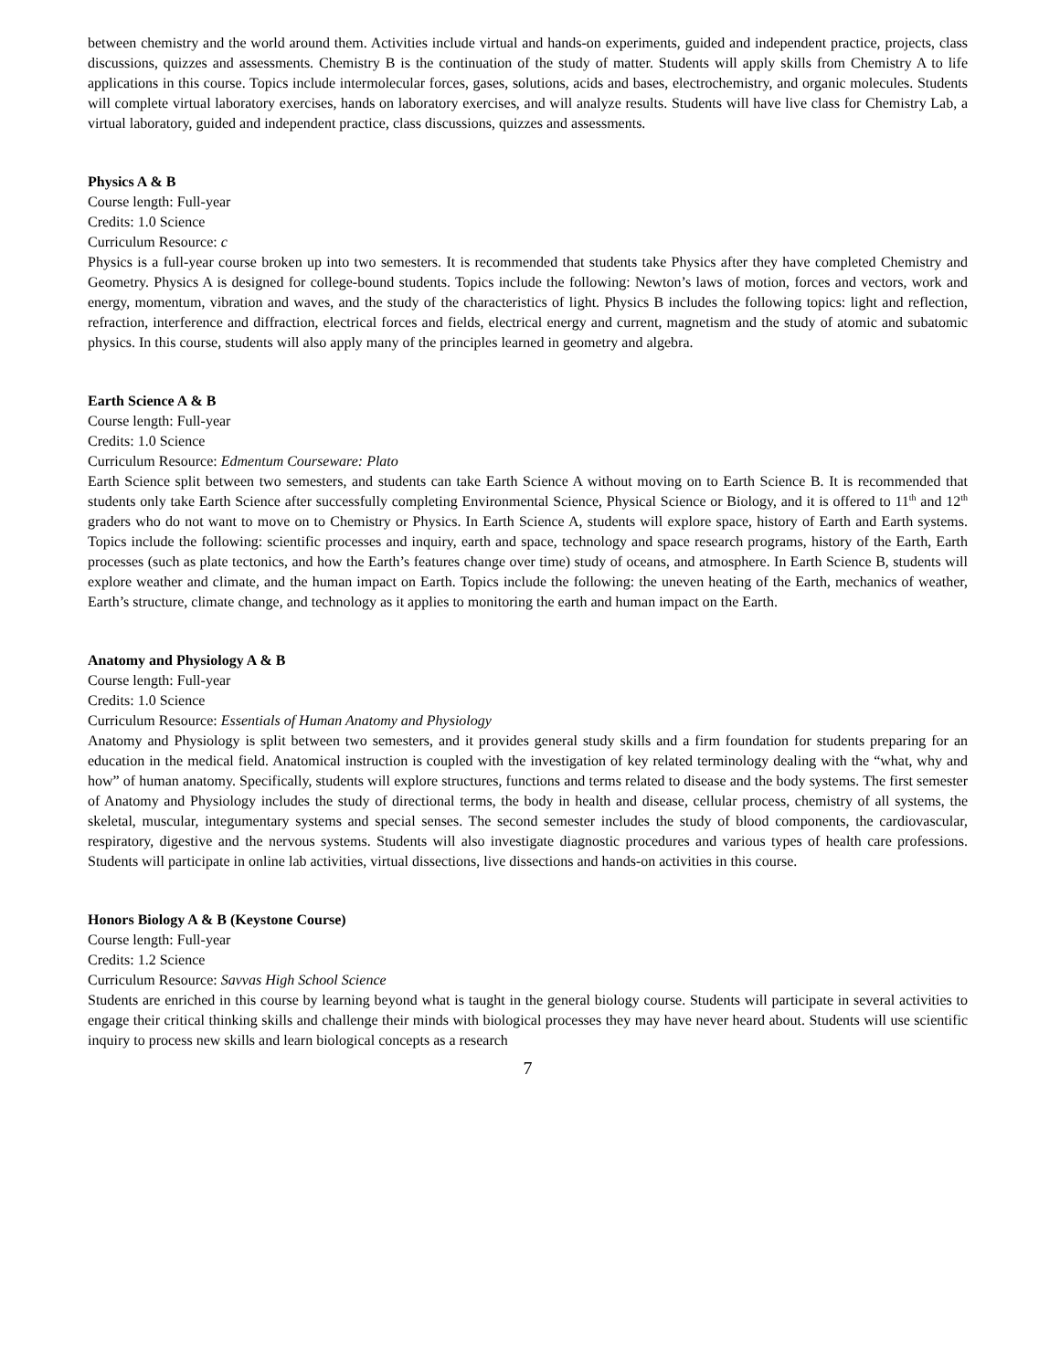between chemistry and the world around them. Activities include virtual and hands-on experiments, guided and independent practice, projects, class discussions, quizzes and assessments. Chemistry B is the continuation of the study of matter. Students will apply skills from Chemistry A to life applications in this course. Topics include intermolecular forces, gases, solutions, acids and bases, electrochemistry, and organic molecules. Students will complete virtual laboratory exercises, hands on laboratory exercises, and will analyze results. Students will have live class for Chemistry Lab, a virtual laboratory, guided and independent practice, class discussions, quizzes and assessments.
Physics A & B
Course length: Full-year
Credits: 1.0 Science
Curriculum Resource: c
Physics is a full-year course broken up into two semesters. It is recommended that students take Physics after they have completed Chemistry and Geometry. Physics A is designed for college-bound students. Topics include the following: Newton’s laws of motion, forces and vectors, work and energy, momentum, vibration and waves, and the study of the characteristics of light. Physics B includes the following topics: light and reflection, refraction, interference and diffraction, electrical forces and fields, electrical energy and current, magnetism and the study of atomic and subatomic physics. In this course, students will also apply many of the principles learned in geometry and algebra.
Earth Science A & B
Course length: Full-year
Credits: 1.0 Science
Curriculum Resource: Edmentum Courseware: Plato
Earth Science split between two semesters, and students can take Earth Science A without moving on to Earth Science B. It is recommended that students only take Earth Science after successfully completing Environmental Science, Physical Science or Biology, and it is offered to 11<sup>th</sup> and 12<sup>th</sup> graders who do not want to move on to Chemistry or Physics. In Earth Science A, students will explore space, history of Earth and Earth systems. Topics include the following: scientific processes and inquiry, earth and space, technology and space research programs, history of the Earth, Earth processes (such as plate tectonics, and how the Earth’s features change over time) study of oceans, and atmosphere. In Earth Science B, students will explore weather and climate, and the human impact on Earth. Topics include the following: the uneven heating of the Earth, mechanics of weather, Earth’s structure, climate change, and technology as it applies to monitoring the earth and human impact on the Earth.
Anatomy and Physiology A & B
Course length: Full-year
Credits: 1.0 Science
Curriculum Resource: Essentials of Human Anatomy and Physiology
Anatomy and Physiology is split between two semesters, and it provides general study skills and a firm foundation for students preparing for an education in the medical field. Anatomical instruction is coupled with the investigation of key related terminology dealing with the “what, why and how” of human anatomy. Specifically, students will explore structures, functions and terms related to disease and the body systems. The first semester of Anatomy and Physiology includes the study of directional terms, the body in health and disease, cellular process, chemistry of all systems, the skeletal, muscular, integumentary systems and special senses. The second semester includes the study of blood components, the cardiovascular, respiratory, digestive and the nervous systems. Students will also investigate diagnostic procedures and various types of health care professions. Students will participate in online lab activities, virtual dissections, live dissections and hands-on activities in this course.
Honors Biology A & B (Keystone Course)
Course length: Full-year
Credits: 1.2 Science
Curriculum Resource: Savvas High School Science
Students are enriched in this course by learning beyond what is taught in the general biology course. Students will participate in several activities to engage their critical thinking skills and challenge their minds with biological processes they may have never heard about. Students will use scientific inquiry to process new skills and learn biological concepts as a research
7